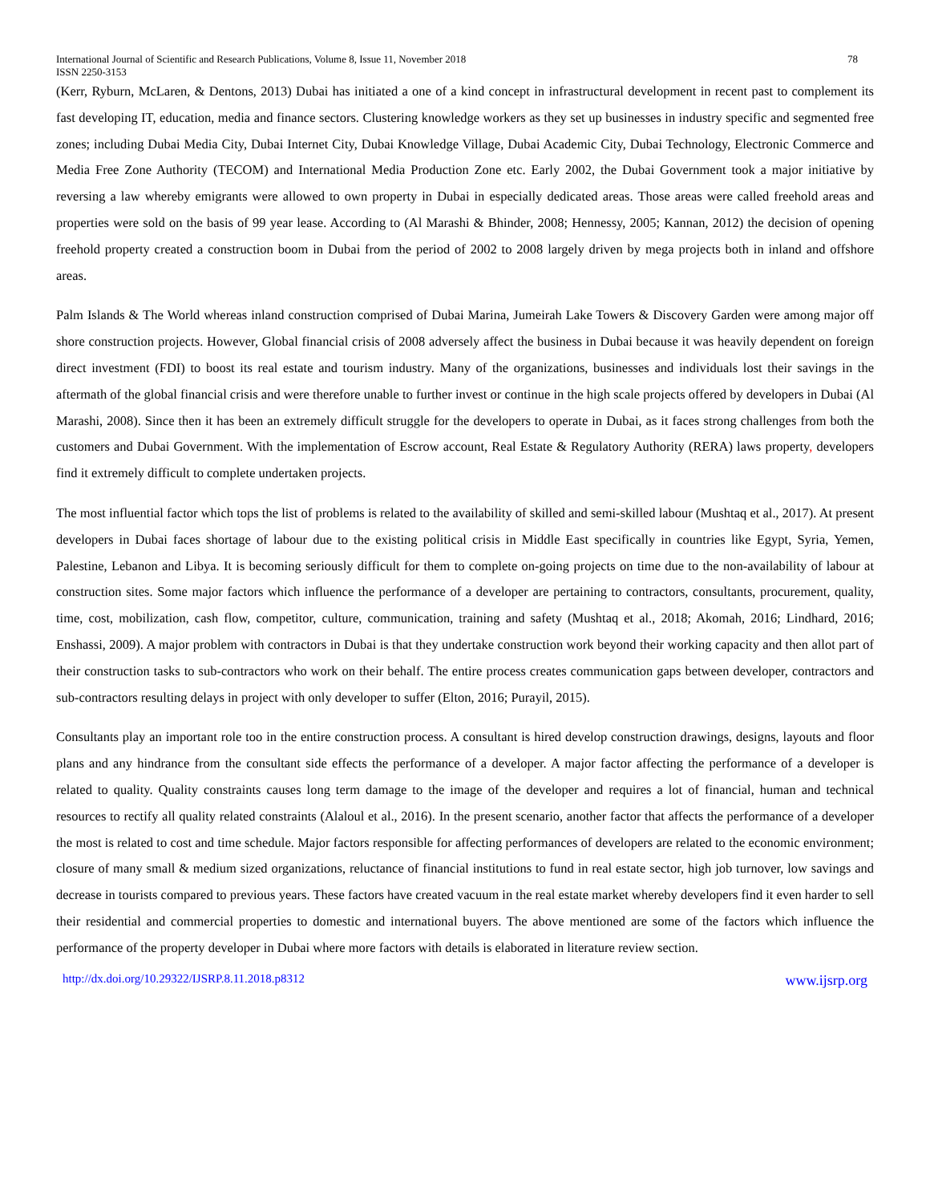International Journal of Scientific and Research Publications, Volume 8, Issue 11, November 2018 78
ISSN 2250-3153
(Kerr, Ryburn, McLaren, & Dentons, 2013) Dubai has initiated a one of a kind concept in infrastructural development in recent past to complement its fast developing IT, education, media and finance sectors. Clustering knowledge workers as they set up businesses in industry specific and segmented free zones; including Dubai Media City, Dubai Internet City, Dubai Knowledge Village, Dubai Academic City, Dubai Technology, Electronic Commerce and Media Free Zone Authority (TECOM) and International Media Production Zone etc. Early 2002, the Dubai Government took a major initiative by reversing a law whereby emigrants were allowed to own property in Dubai in especially dedicated areas. Those areas were called freehold areas and properties were sold on the basis of 99 year lease. According to (Al Marashi & Bhinder, 2008; Hennessy, 2005; Kannan, 2012) the decision of opening freehold property created a construction boom in Dubai from the period of 2002 to 2008 largely driven by mega projects both in inland and offshore areas.
Palm Islands & The World whereas inland construction comprised of Dubai Marina, Jumeirah Lake Towers & Discovery Garden were among major off shore construction projects. However, Global financial crisis of 2008 adversely affect the business in Dubai because it was heavily dependent on foreign direct investment (FDI) to boost its real estate and tourism industry. Many of the organizations, businesses and individuals lost their savings in the aftermath of the global financial crisis and were therefore unable to further invest or continue in the high scale projects offered by developers in Dubai (Al Marashi, 2008). Since then it has been an extremely difficult struggle for the developers to operate in Dubai, as it faces strong challenges from both the customers and Dubai Government. With the implementation of Escrow account, Real Estate & Regulatory Authority (RERA) laws property, developers find it extremely difficult to complete undertaken projects.
The most influential factor which tops the list of problems is related to the availability of skilled and semi-skilled labour (Mushtaq et al., 2017). At present developers in Dubai faces shortage of labour due to the existing political crisis in Middle East specifically in countries like Egypt, Syria, Yemen, Palestine, Lebanon and Libya. It is becoming seriously difficult for them to complete on-going projects on time due to the non-availability of labour at construction sites. Some major factors which influence the performance of a developer are pertaining to contractors, consultants, procurement, quality, time, cost, mobilization, cash flow, competitor, culture, communication, training and safety (Mushtaq et al., 2018; Akomah, 2016; Lindhard, 2016; Enshassi, 2009). A major problem with contractors in Dubai is that they undertake construction work beyond their working capacity and then allot part of their construction tasks to sub-contractors who work on their behalf. The entire process creates communication gaps between developer, contractors and sub-contractors resulting delays in project with only developer to suffer (Elton, 2016; Purayil, 2015).
Consultants play an important role too in the entire construction process. A consultant is hired develop construction drawings, designs, layouts and floor plans and any hindrance from the consultant side effects the performance of a developer. A major factor affecting the performance of a developer is related to quality. Quality constraints causes long term damage to the image of the developer and requires a lot of financial, human and technical resources to rectify all quality related constraints (Alaloul et al., 2016). In the present scenario, another factor that affects the performance of a developer the most is related to cost and time schedule. Major factors responsible for affecting performances of developers are related to the economic environment; closure of many small & medium sized organizations, reluctance of financial institutions to fund in real estate sector, high job turnover, low savings and decrease in tourists compared to previous years. These factors have created vacuum in the real estate market whereby developers find it even harder to sell their residential and commercial properties to domestic and international buyers. The above mentioned are some of the factors which influence the performance of the property developer in Dubai where more factors with details is elaborated in literature review section.
http://dx.doi.org/10.29322/IJSRP.8.11.2018.p8312 www.ijsrp.org